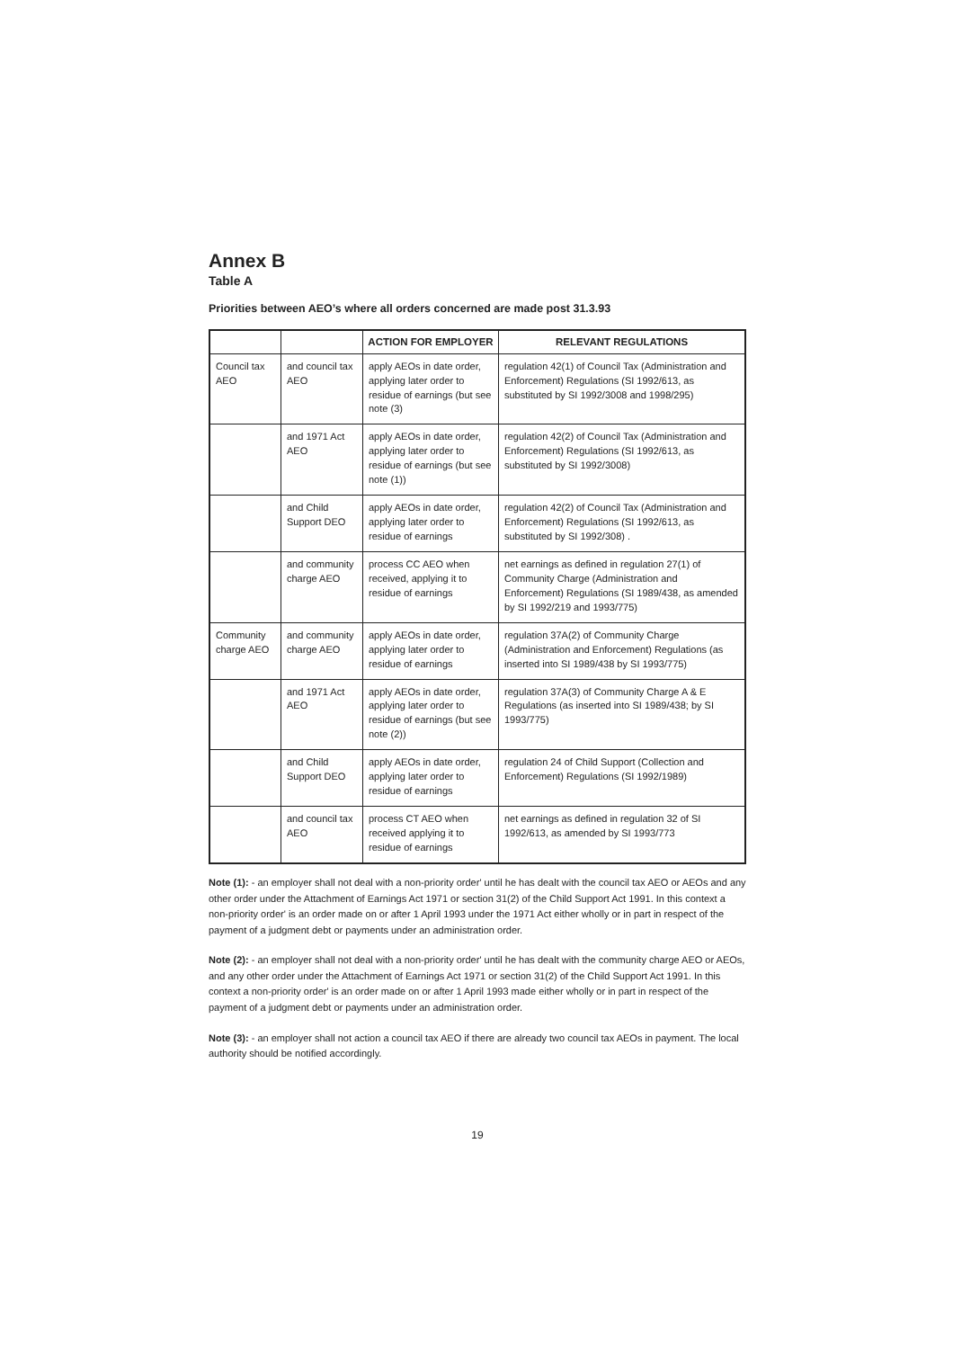Annex B
Table A
Priorities between AEO’s where all orders concerned are made post 31.3.93
| | | ACTION FOR EMPLOYER | RELEVANT REGULATIONS |
| --- | --- | --- | --- |
| Council tax AEO | and council tax AEO | apply AEOs in date order, applying later order to residue of earnings (but see note (3) | regulation 42(1) of Council Tax (Administration and Enforcement) Regulations (SI 1992/613, as substituted by SI 1992/3008 and 1998/295) |
| | and 1971 Act AEO | apply AEOs in date order, applying later order to residue of earnings (but see note (1)) | regulation 42(2) of Council Tax (Administration and Enforcement) Regulations (SI 1992/613, as substituted by SI 1992/3008) |
| | and Child Support DEO | apply AEOs in date order, applying later order to residue of earnings | regulation 42(2) of Council Tax (Administration and Enforcement) Regulations (SI 1992/613, as substituted by SI 1992/308) . |
| | and community charge AEO | process CC AEO when received, applying it to residue of earnings | net earnings as defined in regulation 27(1) of Community Charge (Administration and Enforcement) Regulations (SI 1989/438, as amended by SI 1992/219 and 1993/775) |
| Community charge AEO | and community charge AEO | apply AEOs in date order, applying later order to residue of earnings | regulation 37A(2) of Community Charge (Administration and Enforcement) Regulations (as inserted into SI 1989/438 by SI 1993/775) |
| | and 1971 Act AEO | apply AEOs in date order, applying later order to residue of earnings (but see note (2)) | regulation 37A(3) of Community Charge A & E Regulations (as inserted into SI 1989/438; by SI 1993/775) |
| | and Child Support DEO | apply AEOs in date order, applying later order to residue of earnings | regulation 24 of Child Support (Collection and Enforcement) Regulations (SI 1992/1989) |
| | and council tax AEO | process CT AEO when received applying it to residue of earnings | net earnings as defined in regulation 32 of SI 1992/613, as amended by SI 1993/773 |
Note (1): - an employer shall not deal with a non-priority order' until he has dealt with the council tax AEO or AEOs and any other order under the Attachment of Earnings Act 1971 or section 31(2) of the Child Support Act 1991. In this context a non-priority order' is an order made on or after 1 April 1993 under the 1971 Act either wholly or in part in respect of the payment of a judgment debt or payments under an administration order.
Note (2): - an employer shall not deal with a non-priority order' until he has dealt with the community charge AEO or AEOs, and any other order under the Attachment of Earnings Act 1971 or section 31(2) of the Child Support Act 1991. In this context a non-priority order' is an order made on or after 1 April 1993 made either wholly or in part in respect of the payment of a judgment debt or payments under an administration order.
Note (3): - an employer shall not action a council tax AEO if there are already two council tax AEOs in payment. The local authority should be notified accordingly.
19